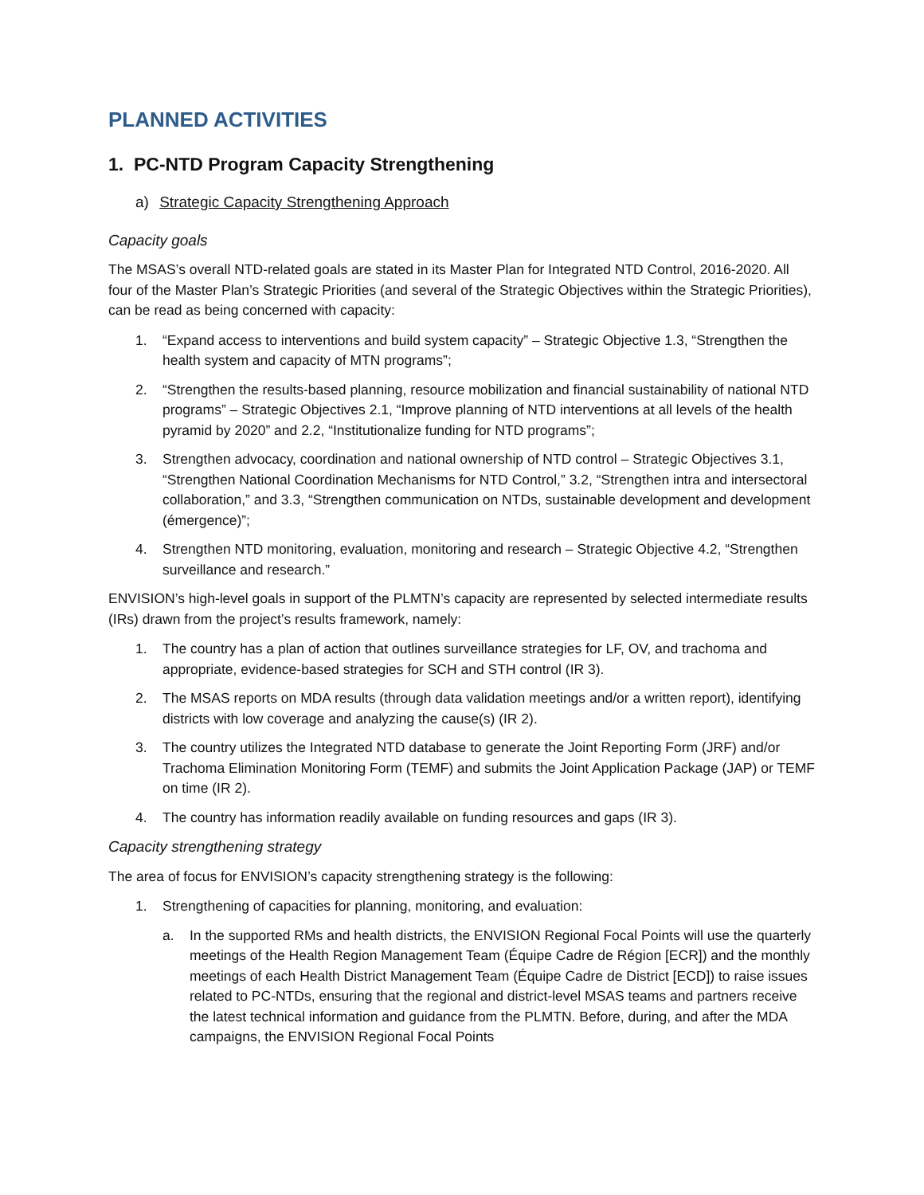PLANNED ACTIVITIES
1. PC-NTD Program Capacity Strengthening
a) Strategic Capacity Strengthening Approach
Capacity goals
The MSAS’s overall NTD-related goals are stated in its Master Plan for Integrated NTD Control, 2016-2020. All four of the Master Plan’s Strategic Priorities (and several of the Strategic Objectives within the Strategic Priorities), can be read as being concerned with capacity:
1. “Expand access to interventions and build system capacity” – Strategic Objective 1.3, “Strengthen the health system and capacity of MTN programs”;
2. “Strengthen the results-based planning, resource mobilization and financial sustainability of national NTD programs” – Strategic Objectives 2.1, “Improve planning of NTD interventions at all levels of the health pyramid by 2020” and 2.2, “Institutionalize funding for NTD programs”;
3. Strengthen advocacy, coordination and national ownership of NTD control – Strategic Objectives 3.1, “Strengthen National Coordination Mechanisms for NTD Control,” 3.2, “Strengthen intra and intersectoral collaboration,” and 3.3, “Strengthen communication on NTDs, sustainable development and development (émergence)”;
4. Strengthen NTD monitoring, evaluation, monitoring and research – Strategic Objective 4.2, “Strengthen surveillance and research.”
ENVISION’s high-level goals in support of the PLMTN’s capacity are represented by selected intermediate results (IRs) drawn from the project’s results framework, namely:
1. The country has a plan of action that outlines surveillance strategies for LF, OV, and trachoma and appropriate, evidence-based strategies for SCH and STH control (IR 3).
2. The MSAS reports on MDA results (through data validation meetings and/or a written report), identifying districts with low coverage and analyzing the cause(s) (IR 2).
3. The country utilizes the Integrated NTD database to generate the Joint Reporting Form (JRF) and/or Trachoma Elimination Monitoring Form (TEMF) and submits the Joint Application Package (JAP) or TEMF on time (IR 2).
4. The country has information readily available on funding resources and gaps (IR 3).
Capacity strengthening strategy
The area of focus for ENVISION’s capacity strengthening strategy is the following:
1. Strengthening of capacities for planning, monitoring, and evaluation:
a. In the supported RMs and health districts, the ENVISION Regional Focal Points will use the quarterly meetings of the Health Region Management Team (Équipe Cadre de Région [ECR]) and the monthly meetings of each Health District Management Team (Équipe Cadre de District [ECD]) to raise issues related to PC-NTDs, ensuring that the regional and district-level MSAS teams and partners receive the latest technical information and guidance from the PLMTN. Before, during, and after the MDA campaigns, the ENVISION Regional Focal Points